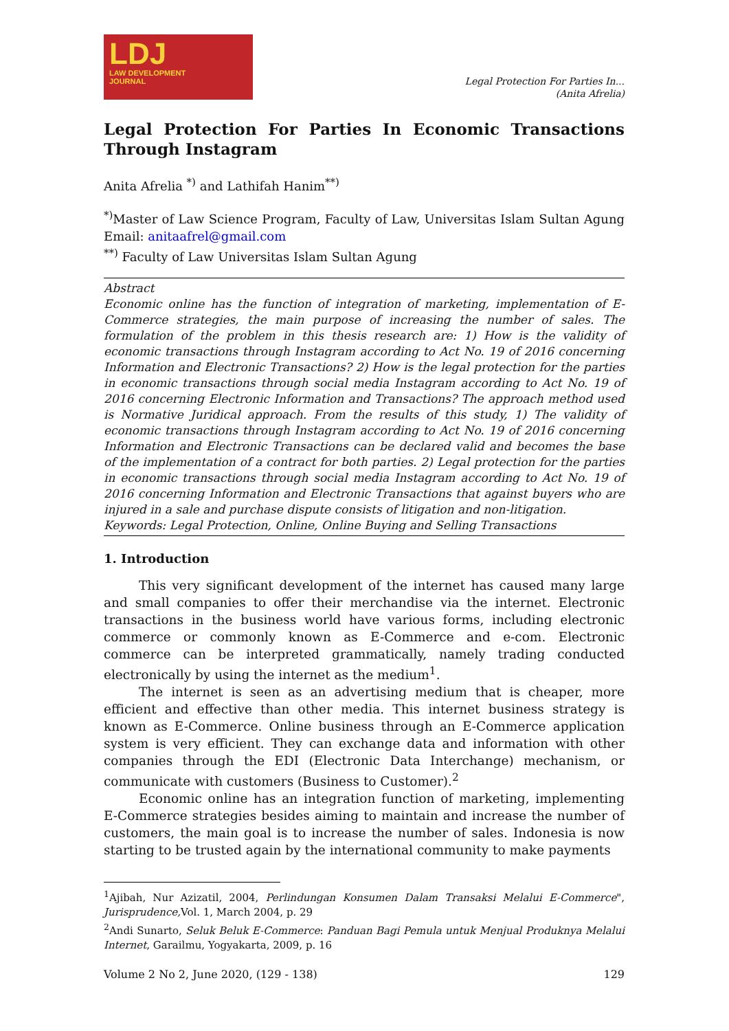LDJ
LAW DEVELOPMENT
JOURNAL
Legal Protection For Parties In...
(Anita Afrelia)
Legal Protection For Parties In Economic Transactions Through Instagram
Anita Afrelia <sup>*)</sup> and Lathifah Hanim<sup>**)</sup>
<sup>*)</sup> Master of Law Science Program, Faculty of Law, Universitas Islam Sultan Agung Email: anitaafrel@gmail.com
<sup>**)</sup> Faculty of Law Universitas Islam Sultan Agung
Abstract
Economic online has the function of integration of marketing, implementation of E-Commerce strategies, the main purpose of increasing the number of sales. The formulation of the problem in this thesis research are: 1) How is the validity of economic transactions through Instagram according to Act No. 19 of 2016 concerning Information and Electronic Transactions? 2) How is the legal protection for the parties in economic transactions through social media Instagram according to Act No. 19 of 2016 concerning Electronic Information and Transactions? The approach method used is Normative Juridical approach. From the results of this study, 1) The validity of economic transactions through Instagram according to Act No. 19 of 2016 concerning Information and Electronic Transactions can be declared valid and becomes the base of the implementation of a contract for both parties. 2) Legal protection for the parties in economic transactions through social media Instagram according to Act No. 19 of 2016 concerning Information and Electronic Transactions that against buyers who are injured in a sale and purchase dispute consists of litigation and non-litigation.
Keywords: Legal Protection, Online, Online Buying and Selling Transactions
1. Introduction
This very significant development of the internet has caused many large and small companies to offer their merchandise via the internet. Electronic transactions in the business world have various forms, including electronic commerce or commonly known as E-Commerce and e-com. Electronic commerce can be interpreted grammatically, namely trading conducted electronically by using the internet as the medium<sup>1</sup>.
The internet is seen as an advertising medium that is cheaper, more efficient and effective than other media. This internet business strategy is known as E-Commerce. Online business through an E-Commerce application system is very efficient. They can exchange data and information with other companies through the EDI (Electronic Data Interchange) mechanism, or communicate with customers (Business to Customer).<sup>2</sup>
Economic online has an integration function of marketing, implementing E-Commerce strategies besides aiming to maintain and increase the number of customers, the main goal is to increase the number of sales. Indonesia is now starting to be trusted again by the international community to make payments
<sup>1</sup> Ajibah, Nur Azizatil, 2004, Perlindungan Konsumen Dalam Transaksi Melalui E-Commerce", Jurisprudence, Vol. 1, March 2004, p. 29
<sup>2</sup> Andi Sunarto, Seluk Beluk E-Commerce: Panduan Bagi Pemula untuk Menjual Produknya Melalui Internet, Garailmu, Yogyakarta, 2009, p. 16
Volume 2 No 2, June 2020, (129 - 138) 129